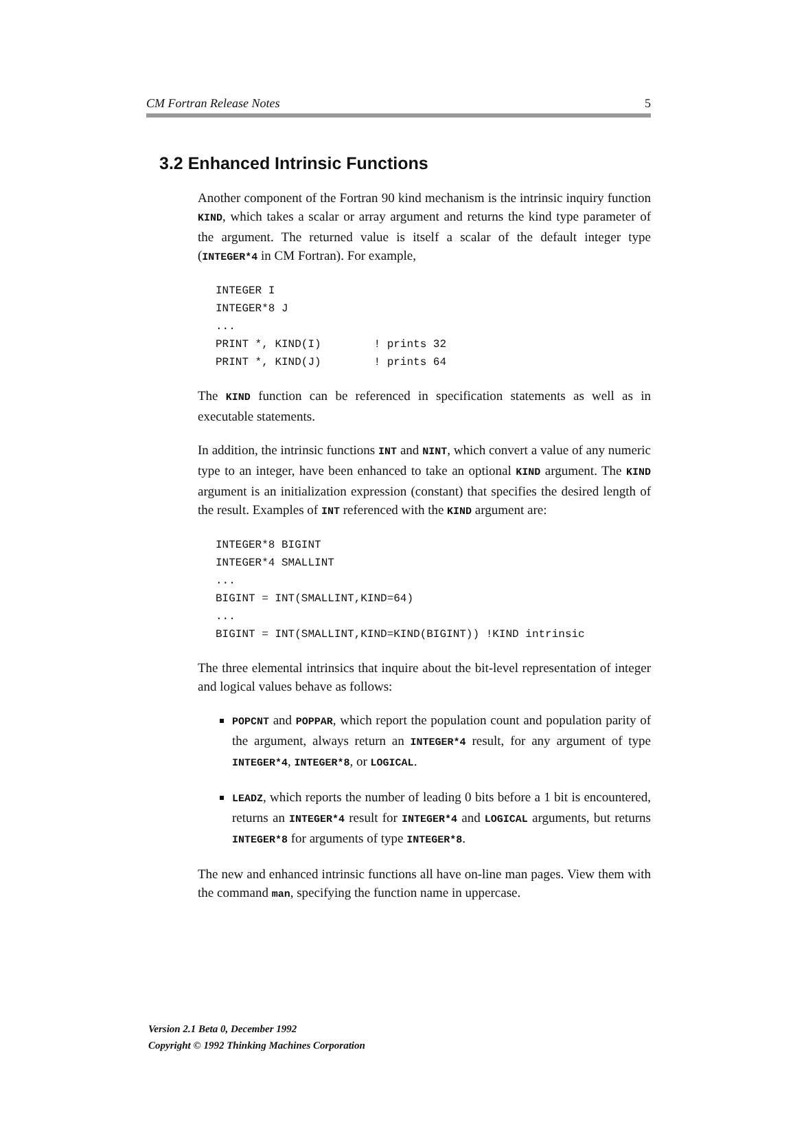CM Fortran Release Notes 5
3.2 Enhanced Intrinsic Functions
Another component of the Fortran 90 kind mechanism is the intrinsic inquiry function KIND, which takes a scalar or array argument and returns the kind type parameter of the argument. The returned value is itself a scalar of the default integer type (INTEGER*4 in CM Fortran). For example,
INTEGER I
INTEGER*8 J
...
PRINT *, KIND(I)        ! prints 32
PRINT *, KIND(J)        ! prints 64
The KIND function can be referenced in specification statements as well as in executable statements.
In addition, the intrinsic functions INT and NINT, which convert a value of any numeric type to an integer, have been enhanced to take an optional KIND argument. The KIND argument is an initialization expression (constant) that specifies the desired length of the result. Examples of INT referenced with the KIND argument are:
INTEGER*8 BIGINT
INTEGER*4 SMALLINT
...
BIGINT = INT(SMALLINT,KIND=64)
...
BIGINT = INT(SMALLINT,KIND=KIND(BIGINT)) !KIND intrinsic
The three elemental intrinsics that inquire about the bit-level representation of integer and logical values behave as follows:
POPCNT and POPPAR, which report the population count and population parity of the argument, always return an INTEGER*4 result, for any argument of type INTEGER*4, INTEGER*8, or LOGICAL.
LEADZ, which reports the number of leading 0 bits before a 1 bit is encountered, returns an INTEGER*4 result for INTEGER*4 and LOGICAL arguments, but returns INTEGER*8 for arguments of type INTEGER*8.
The new and enhanced intrinsic functions all have on-line man pages. View them with the command man, specifying the function name in uppercase.
Version 2.1 Beta 0, December 1992
Copyright © 1992 Thinking Machines Corporation